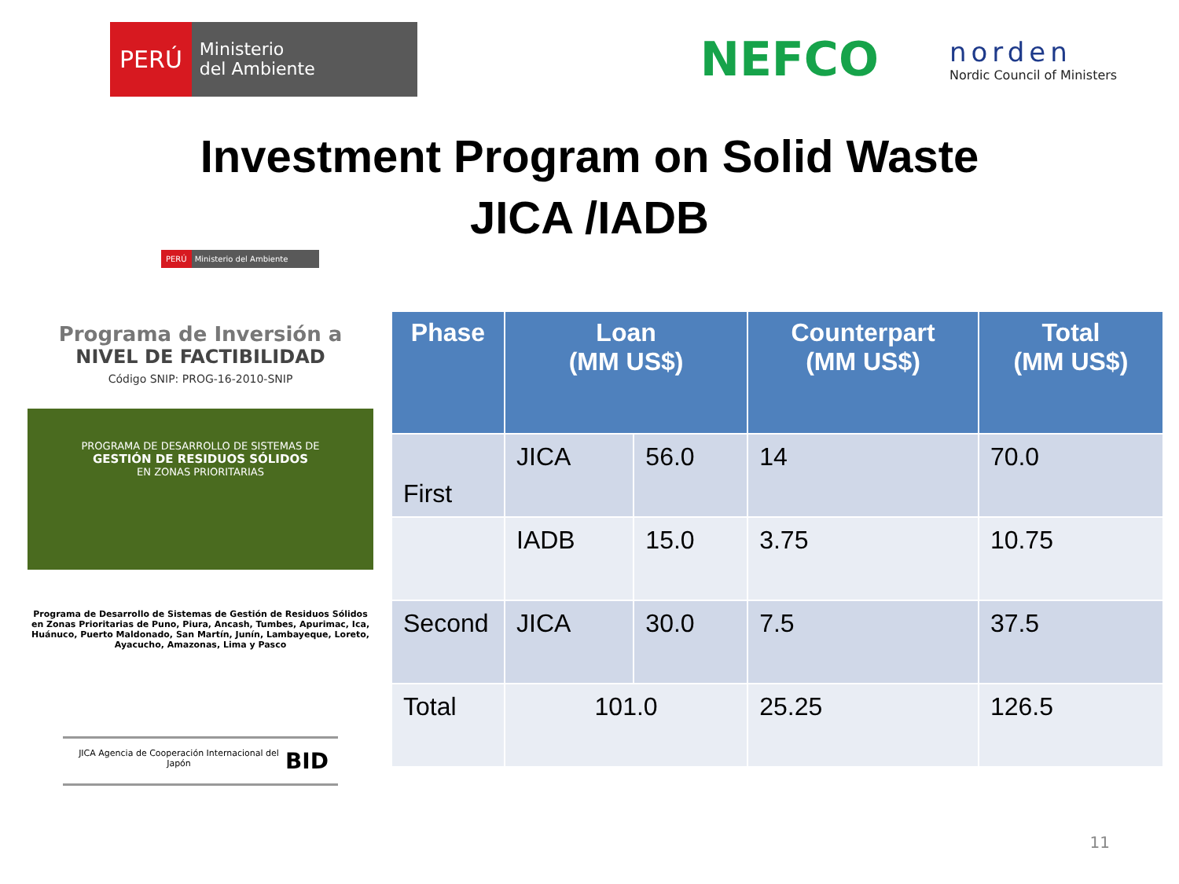PERÚ
Ministerio
del Ambiente
NEFCO
norden
Nordic Council of Ministers
Investment Program on Solid Waste
JICA /IADB
PERÚ Ministerio del Ambiente
Programa de Inversión a
NIVEL DE FACTIBILIDAD
Código SNIP: PROG-16-2010-SNIP
PROGRAMA DE DESARROLLO DE SISTEMAS DE
GESTIÓN DE RESIDUOS SÓLIDOS
EN ZONAS PRIORITARIAS
Programa de Desarrollo de Sistemas de Gestión de Residuos Sólidos en Zonas Prioritarias de Puno, Piura, Ancash, Tumbes, Apurimac, Ica, Huánuco, Puerto Maldonado, San Martín, Junín, Lambayeque, Loreto, Ayacucho, Amazonas, Lima y Pasco
JICA Agencia de Cooperación Internacional del Japón BID
| Phase | Loan (MM US$) | | Counterpart (MM US$) | Total (MM US$) |
| --- | --- | --- | --- | --- |
| First | JICA | 56.0 | 14 | 70.0 |
| | IADB | 15.0 | 3.75 | 10.75 |
| Second | JICA | 30.0 | 7.5 | 37.5 |
| Total | 101.0 | | 25.25 | 126.5 |
11